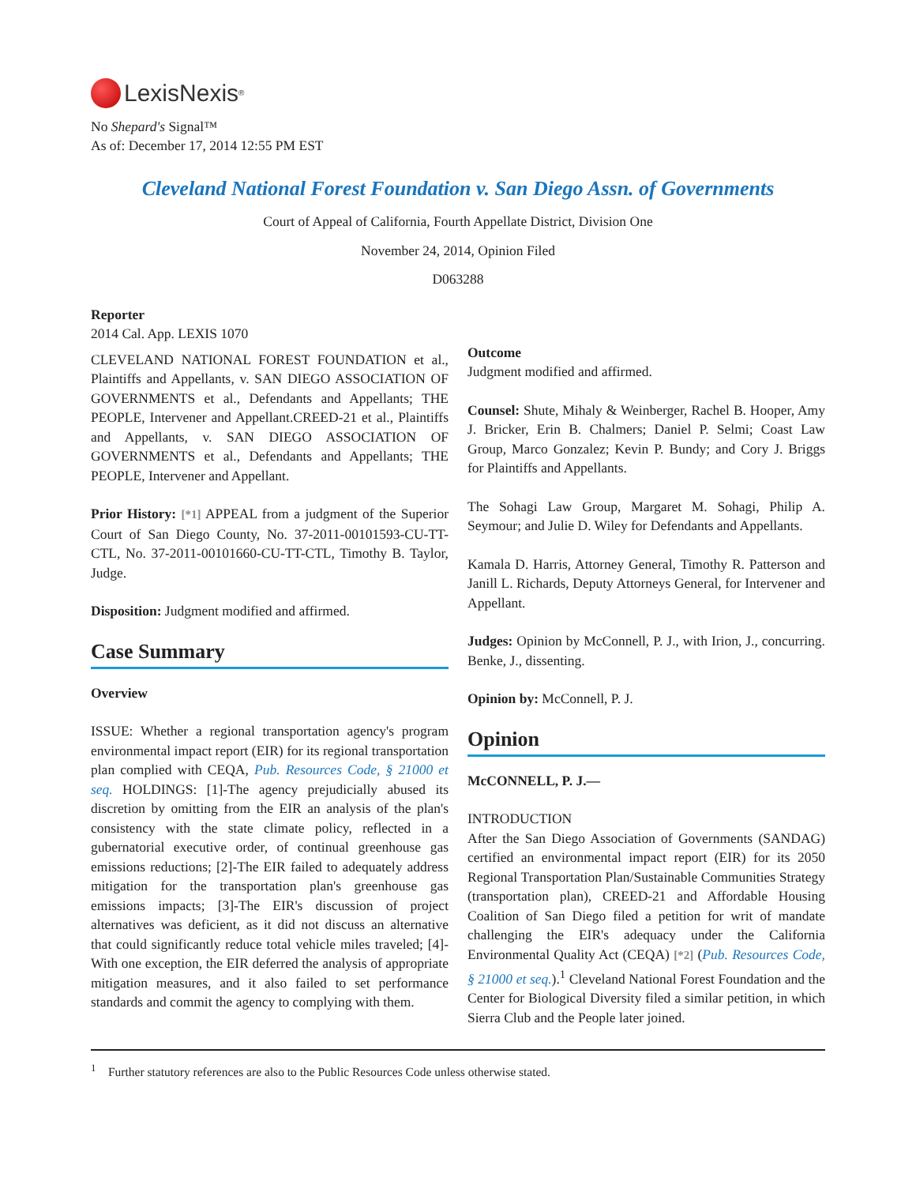LexisNexis<sup>®</sup>
No Shepard's Signal™
As of: December 17, 2014 12:55 PM EST
Cleveland National Forest Foundation v. San Diego Assn. of Governments
Court of Appeal of California, Fourth Appellate District, Division One
November 24, 2014, Opinion Filed
D063288
Reporter
2014 Cal. App. LEXIS 1070
CLEVELAND NATIONAL FOREST FOUNDATION et al., Plaintiffs and Appellants, v. SAN DIEGO ASSOCIATION OF GOVERNMENTS et al., Defendants and Appellants; THE PEOPLE, Intervener and Appellant.CREED-21 et al., Plaintiffs and Appellants, v. SAN DIEGO ASSOCIATION OF GOVERNMENTS et al., Defendants and Appellants; THE PEOPLE, Intervener and Appellant.
Prior History: [*1] APPEAL from a judgment of the Superior Court of San Diego County, No. 37-2011-00101593-CU-TT-CTL, No. 37-2011-00101660-CU-TT-CTL, Timothy B. Taylor, Judge.
Disposition: Judgment modified and affirmed.
Case Summary
Overview
ISSUE: Whether a regional transportation agency's program environmental impact report (EIR) for its regional transportation plan complied with CEQA, Pub. Resources Code, § 21000 et seq. HOLDINGS: [1]-The agency prejudicially abused its discretion by omitting from the EIR an analysis of the plan's consistency with the state climate policy, reflected in a gubernatorial executive order, of continual greenhouse gas emissions reductions; [2]-The EIR failed to adequately address mitigation for the transportation plan's greenhouse gas emissions impacts; [3]-The EIR's discussion of project alternatives was deficient, as it did not discuss an alternative that could significantly reduce total vehicle miles traveled; [4]-With one exception, the EIR deferred the analysis of appropriate mitigation measures, and it also failed to set performance standards and commit the agency to complying with them.
Outcome
Judgment modified and affirmed.
Counsel: Shute, Mihaly & Weinberger, Rachel B. Hooper, Amy J. Bricker, Erin B. Chalmers; Daniel P. Selmi; Coast Law Group, Marco Gonzalez; Kevin P. Bundy; and Cory J. Briggs for Plaintiffs and Appellants.
The Sohagi Law Group, Margaret M. Sohagi, Philip A. Seymour; and Julie D. Wiley for Defendants and Appellants.
Kamala D. Harris, Attorney General, Timothy R. Patterson and Janill L. Richards, Deputy Attorneys General, for Intervener and Appellant.
Judges: Opinion by McConnell, P. J., with Irion, J., concurring. Benke, J., dissenting.
Opinion by: McConnell, P. J.
Opinion
McCONNELL, P. J.—
INTRODUCTION
After the San Diego Association of Governments (SANDAG) certified an environmental impact report (EIR) for its 2050 Regional Transportation Plan/Sustainable Communities Strategy (transportation plan), CREED-21 and Affordable Housing Coalition of San Diego filed a petition for writ of mandate challenging the EIR's adequacy under the California Environmental Quality Act (CEQA) [*2] (Pub. Resources Code, § 21000 et seq.).<sup>1</sup> Cleveland National Forest Foundation and the Center for Biological Diversity filed a similar petition, in which Sierra Club and the People later joined.
<sup>1</sup> Further statutory references are also to the Public Resources Code unless otherwise stated.